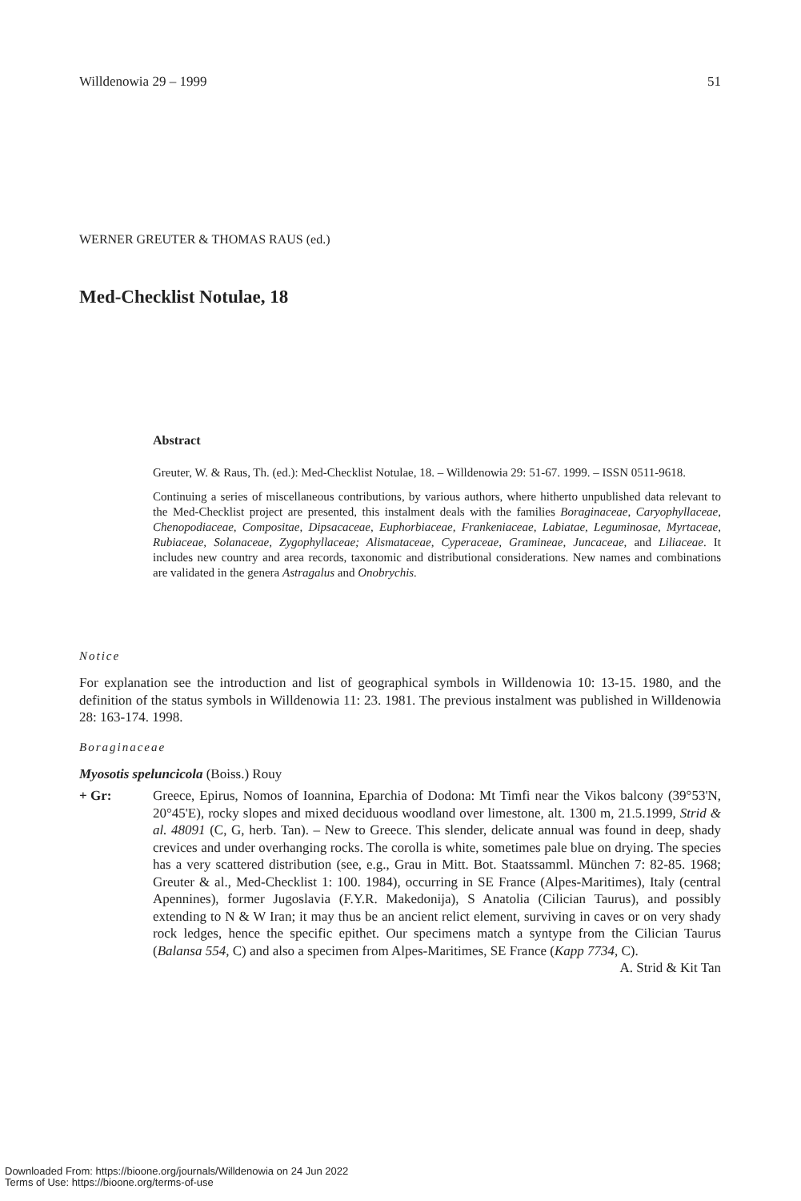Willdenowia 29 – 1999 51
WERNER GREUTER & THOMAS RAUS (ed.)
Med-Checklist Notulae, 18
Abstract
Greuter, W. & Raus, Th. (ed.): Med-Checklist Notulae, 18. – Willdenowia 29: 51-67. 1999. – ISSN 0511-9618.
Continuing a series of miscellaneous contributions, by various authors, where hitherto unpublished data relevant to the Med-Checklist project are presented, this instalment deals with the families Boraginaceae, Caryophyllaceae, Chenopodiaceae, Compositae, Dipsacaceae, Euphorbiaceae, Frankeniaceae, Labiatae, Leguminosae, Myrtaceae, Rubiaceae, Solanaceae, Zygophyllaceae; Alismataceae, Cyperaceae, Gramineae, Juncaceae, and Liliaceae. It includes new country and area records, taxonomic and distributional considerations. New names and combinations are validated in the genera Astragalus and Onobrychis.
Notice
For explanation see the introduction and list of geographical symbols in Willdenowia 10: 13-15. 1980, and the definition of the status symbols in Willdenowia 11: 23. 1981. The previous instalment was published in Willdenowia 28: 163-174. 1998.
Boraginaceae
Myosotis speluncicola (Boiss.) Rouy
+ Gr: Greece, Epirus, Nomos of Ioannina, Eparchia of Dodona: Mt Timfi near the Vikos balcony (39°53'N, 20°45'E), rocky slopes and mixed deciduous woodland over limestone, alt. 1300 m, 21.5.1999, Strid & al. 48091 (C, G, herb. Tan). – New to Greece. This slender, delicate annual was found in deep, shady crevices and under overhanging rocks. The corolla is white, sometimes pale blue on drying. The species has a very scattered distribution (see, e.g., Grau in Mitt. Bot. Staatssamml. München 7: 82-85. 1968; Greuter & al., Med-Checklist 1: 100. 1984), occurring in SE France (Alpes-Maritimes), Italy (central Apennines), former Jugoslavia (F.Y.R. Makedonija), S Anatolia (Cilician Taurus), and possibly extending to N & W Iran; it may thus be an ancient relict element, surviving in caves or on very shady rock ledges, hence the specific epithet. Our specimens match a syntype from the Cilician Taurus (Balansa 554, C) and also a specimen from Alpes-Maritimes, SE France (Kapp 7734, C). A. Strid & Kit Tan
Downloaded From: https://bioone.org/journals/Willdenowia on 24 Jun 2022
Terms of Use: https://bioone.org/terms-of-use